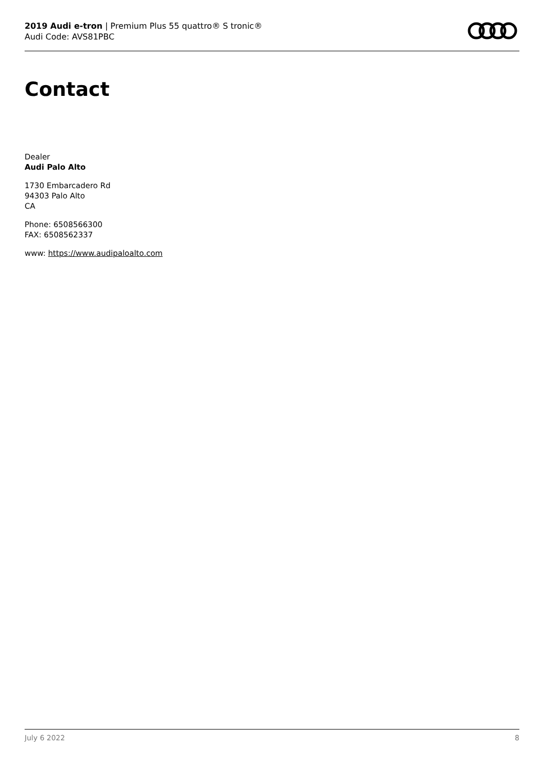2019 Audi e-tron | Premium Plus 55 quattro® S tronic®
Audi Code: AVS81PBC
Contact
Dealer
Audi Palo Alto
1730 Embarcadero Rd
94303 Palo Alto
CA
Phone: 6508566300
FAX: 6508562337
www: https://www.audipaloalto.com
July 6 2022 8